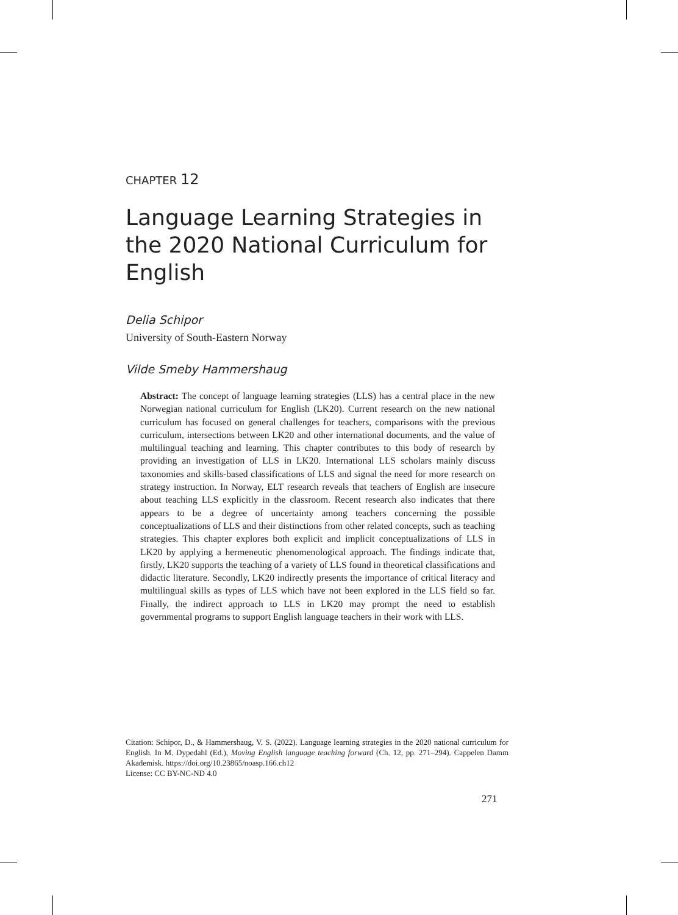CHAPTER 12
Language Learning Strategies in the 2020 National Curriculum for English
Delia Schipor
University of South-Eastern Norway
Vilde Smeby Hammershaug
Abstract: The concept of language learning strategies (LLS) has a central place in the new Norwegian national curriculum for English (LK20). Current research on the new national curriculum has focused on general challenges for teachers, comparisons with the previous curriculum, intersections between LK20 and other international documents, and the value of multilingual teaching and learning. This chapter contributes to this body of research by providing an investigation of LLS in LK20. International LLS scholars mainly discuss taxonomies and skills-based classifications of LLS and signal the need for more research on strategy instruction. In Norway, ELT research reveals that teachers of English are insecure about teaching LLS explicitly in the classroom. Recent research also indicates that there appears to be a degree of uncertainty among teachers concerning the possible conceptualizations of LLS and their distinctions from other related concepts, such as teaching strategies. This chapter explores both explicit and implicit conceptualizations of LLS in LK20 by applying a hermeneutic phenomenological approach. The findings indicate that, firstly, LK20 supports the teaching of a variety of LLS found in theoretical classifications and didactic literature. Secondly, LK20 indirectly presents the importance of critical literacy and multilingual skills as types of LLS which have not been explored in the LLS field so far. Finally, the indirect approach to LLS in LK20 may prompt the need to establish governmental programs to support English language teachers in their work with LLS.
Citation: Schipor, D., & Hammershaug, V. S. (2022). Language learning strategies in the 2020 national curriculum for English. In M. Dypedahl (Ed.), Moving English language teaching forward (Ch. 12, pp. 271–294). Cappelen Damm Akademisk. https://doi.org/10.23865/noasp.166.ch12
License: CC BY-NC-ND 4.0
271